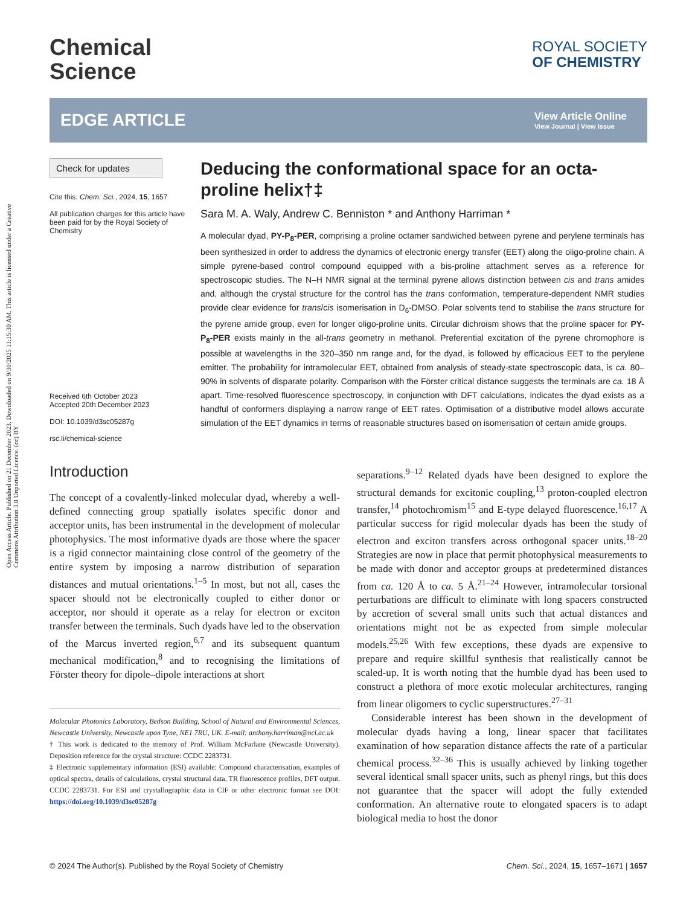Open Access Article. Published on 21 December 2023. Downloaded on 9/30/2025 11:15:30 AM. This article is licensed under a Creative Commons Attribution 3.0 Unported Licence. (cc) BY
Chemical
Science
ROYAL SOCIETY
OF CHEMISTRY
EDGE ARTICLE
View Article Online
View Journal | View Issue
Check for updates
Cite this: Chem. Sci., 2024, 15, 1657
All publication charges for this article have been paid for by the Royal Society of Chemistry
Received 6th October 2023
Accepted 20th December 2023
DOI: 10.1039/d3sc05287g
rsc.li/chemical-science
Deducing the conformational space for an octa-proline helix†‡
Sara M. A. Waly, Andrew C. Benniston * and Anthony Harriman *
A molecular dyad, PY-P<sub>8</sub>-PER, comprising a proline octamer sandwiched between pyrene and perylene terminals has been synthesized in order to address the dynamics of electronic energy transfer (EET) along the oligo-proline chain. A simple pyrene-based control compound equipped with a bis-proline attachment serves as a reference for spectroscopic studies. The N–H NMR signal at the terminal pyrene allows distinction between cis and trans amides and, although the crystal structure for the control has the trans conformation, temperature-dependent NMR studies provide clear evidence for trans/cis isomerisation in D<sub>6</sub>-DMSO. Polar solvents tend to stabilise the trans structure for the pyrene amide group, even for longer oligo-proline units. Circular dichroism shows that the proline spacer for PY-P<sub>8</sub>-PER exists mainly in the all-trans geometry in methanol. Preferential excitation of the pyrene chromophore is possible at wavelengths in the 320–350 nm range and, for the dyad, is followed by efficacious EET to the perylene emitter. The probability for intramolecular EET, obtained from analysis of steady-state spectroscopic data, is ca. 80–90% in solvents of disparate polarity. Comparison with the Förster critical distance suggests the terminals are ca. 18 Å apart. Time-resolved fluorescence spectroscopy, in conjunction with DFT calculations, indicates the dyad exists as a handful of conformers displaying a narrow range of EET rates. Optimisation of a distributive model allows accurate simulation of the EET dynamics in terms of reasonable structures based on isomerisation of certain amide groups.
Introduction
The concept of a covalently-linked molecular dyad, whereby a well-defined connecting group spatially isolates specific donor and acceptor units, has been instrumental in the development of molecular photophysics. The most informative dyads are those where the spacer is a rigid connector maintaining close control of the geometry of the entire system by imposing a narrow distribution of separation distances and mutual orientations.<sup>1–5</sup> In most, but not all, cases the spacer should not be electronically coupled to either donor or acceptor, nor should it operate as a relay for electron or exciton transfer between the terminals. Such dyads have led to the observation of the Marcus inverted region,<sup>6,7</sup> and its subsequent quantum mechanical modification,<sup>8</sup> and to recognising the limitations of Förster theory for dipole–dipole interactions at short
Molecular Photonics Laboratory, Bedson Building, School of Natural and Environmental Sciences, Newcastle University, Newcastle upon Tyne, NE1 7RU, UK. E-mail: anthony.harriman@ncl.ac.uk
† This work is dedicated to the memory of Prof. William McFarlane (Newcastle University). Deposition reference for the crystal structure: CCDC 2283731.
‡ Electronic supplementary information (ESI) available: Compound characterisation, examples of optical spectra, details of calculations, crystal structural data, TR fluorescence profiles, DFT output. CCDC 2283731. For ESI and crystallographic data in CIF or other electronic format see DOI: https://doi.org/10.1039/d3sc05287g
separations.<sup>9–12</sup> Related dyads have been designed to explore the structural demands for excitonic coupling,<sup>13</sup> proton-coupled electron transfer,<sup>14</sup> photochromism<sup>15</sup> and E-type delayed fluorescence.<sup>16,17</sup> A particular success for rigid molecular dyads has been the study of electron and exciton transfers across orthogonal spacer units.<sup>18–20</sup> Strategies are now in place that permit photophysical measurements to be made with donor and acceptor groups at predetermined distances from ca. 120 Å to ca. 5 Å.<sup>21–24</sup> However, intramolecular torsional perturbations are difficult to eliminate with long spacers constructed by accretion of several small units such that actual distances and orientations might not be as expected from simple molecular models.<sup>25,26</sup> With few exceptions, these dyads are expensive to prepare and require skillful synthesis that realistically cannot be scaled-up. It is worth noting that the humble dyad has been used to construct a plethora of more exotic molecular architectures, ranging from linear oligomers to cyclic superstructures.<sup>27–31</sup>
Considerable interest has been shown in the development of molecular dyads having a long, linear spacer that facilitates examination of how separation distance affects the rate of a particular chemical process.<sup>32–36</sup> This is usually achieved by linking together several identical small spacer units, such as phenyl rings, but this does not guarantee that the spacer will adopt the fully extended conformation. An alternative route to elongated spacers is to adapt biological media to host the donor
© 2024 The Author(s). Published by the Royal Society of Chemistry Chem. Sci., 2024, 15, 1657–1671 | 1657